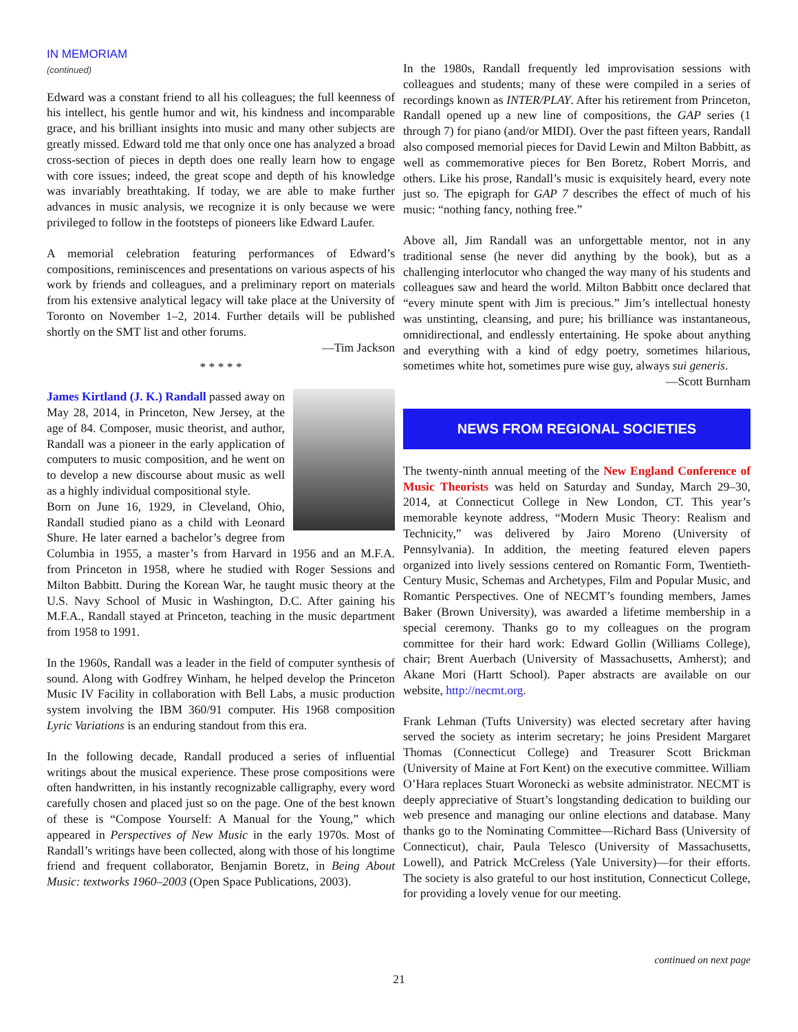IN MEMORIAM
(continued)
Edward was a constant friend to all his colleagues; the full keenness of his intellect, his gentle humor and wit, his kindness and incomparable grace, and his brilliant insights into music and many other subjects are greatly missed. Edward told me that only once one has analyzed a broad cross-section of pieces in depth does one really learn how to engage with core issues; indeed, the great scope and depth of his knowledge was invariably breathtaking. If today, we are able to make further advances in music analysis, we recognize it is only because we were privileged to follow in the footsteps of pioneers like Edward Laufer.
A memorial celebration featuring performances of Edward’s compositions, reminiscences and presentations on various aspects of his work by friends and colleagues, and a preliminary report on materials from his extensive analytical legacy will take place at the University of Toronto on November 1–2, 2014. Further details will be published shortly on the SMT list and other forums.
—Tim Jackson
* * * * *
James Kirtland (J. K.) Randall passed away on May 28, 2014, in Princeton, New Jersey, at the age of 84. Composer, music theorist, and author, Randall was a pioneer in the early application of computers to music composition, and he went on to develop a new discourse about music as well as a highly individual compositional style.
Born on June 16, 1929, in Cleveland, Ohio, Randall studied piano as a child with Leonard Shure. He later earned a bachelor’s degree from Columbia in 1955, a master’s from Harvard in 1956 and an M.F.A. from Princeton in 1958, where he studied with Roger Sessions and Milton Babbitt. During the Korean War, he taught music theory at the U.S. Navy School of Music in Washington, D.C. After gaining his M.F.A., Randall stayed at Princeton, teaching in the music department from 1958 to 1991.
In the 1960s, Randall was a leader in the field of computer synthesis of sound. Along with Godfrey Winham, he helped develop the Princeton Music IV Facility in collaboration with Bell Labs, a music production system involving the IBM 360/91 computer. His 1968 composition Lyric Variations is an enduring standout from this era.
In the following decade, Randall produced a series of influential writings about the musical experience. These prose compositions were often handwritten, in his instantly recognizable calligraphy, every word carefully chosen and placed just so on the page. One of the best known of these is “Compose Yourself: A Manual for the Young,” which appeared in Perspectives of New Music in the early 1970s. Most of Randall’s writings have been collected, along with those of his longtime friend and frequent collaborator, Benjamin Boretz, in Being About Music: textworks 1960–2003 (Open Space Publications, 2003).
In the 1980s, Randall frequently led improvisation sessions with colleagues and students; many of these were compiled in a series of recordings known as INTER/PLAY. After his retirement from Princeton, Randall opened up a new line of compositions, the GAP series (1 through 7) for piano (and/or MIDI). Over the past fifteen years, Randall also composed memorial pieces for David Lewin and Milton Babbitt, as well as commemorative pieces for Ben Boretz, Robert Morris, and others. Like his prose, Randall’s music is exquisitely heard, every note just so. The epigraph for GAP 7 describes the effect of much of his music: “nothing fancy, nothing free.”
Above all, Jim Randall was an unforgettable mentor, not in any traditional sense (he never did anything by the book), but as a challenging interlocutor who changed the way many of his students and colleagues saw and heard the world. Milton Babbitt once declared that “every minute spent with Jim is precious.” Jim’s intellectual honesty was unstinting, cleansing, and pure; his brilliance was instantaneous, omnidirectional, and endlessly entertaining. He spoke about anything and everything with a kind of edgy poetry, sometimes hilarious, sometimes white hot, sometimes pure wise guy, always sui generis.
—Scott Burnham
NEWS FROM REGIONAL SOCIETIES
The twenty-ninth annual meeting of the New England Conference of Music Theorists was held on Saturday and Sunday, March 29–30, 2014, at Connecticut College in New London, CT. This year’s memorable keynote address, “Modern Music Theory: Realism and Technicity,” was delivered by Jairo Moreno (University of Pennsylvania). In addition, the meeting featured eleven papers organized into lively sessions centered on Romantic Form, Twentieth-Century Music, Schemas and Archetypes, Film and Popular Music, and Romantic Perspectives. One of NECMT’s founding members, James Baker (Brown University), was awarded a lifetime membership in a special ceremony. Thanks go to my colleagues on the program committee for their hard work: Edward Gollin (Williams College), chair; Brent Auerbach (University of Massachusetts, Amherst); and Akane Mori (Hartt School). Paper abstracts are available on our website, http://necmt.org.
Frank Lehman (Tufts University) was elected secretary after having served the society as interim secretary; he joins President Margaret Thomas (Connecticut College) and Treasurer Scott Brickman (University of Maine at Fort Kent) on the executive committee. William O’Hara replaces Stuart Woronecki as website administrator. NECMT is deeply appreciative of Stuart’s longstanding dedication to building our web presence and managing our online elections and database. Many thanks go to the Nominating Committee—Richard Bass (University of Connecticut), chair, Paula Telesco (University of Massachusetts, Lowell), and Patrick McCreless (Yale University)—for their efforts. The society is also grateful to our host institution, Connecticut College, for providing a lovely venue for our meeting.
continued on next page
21